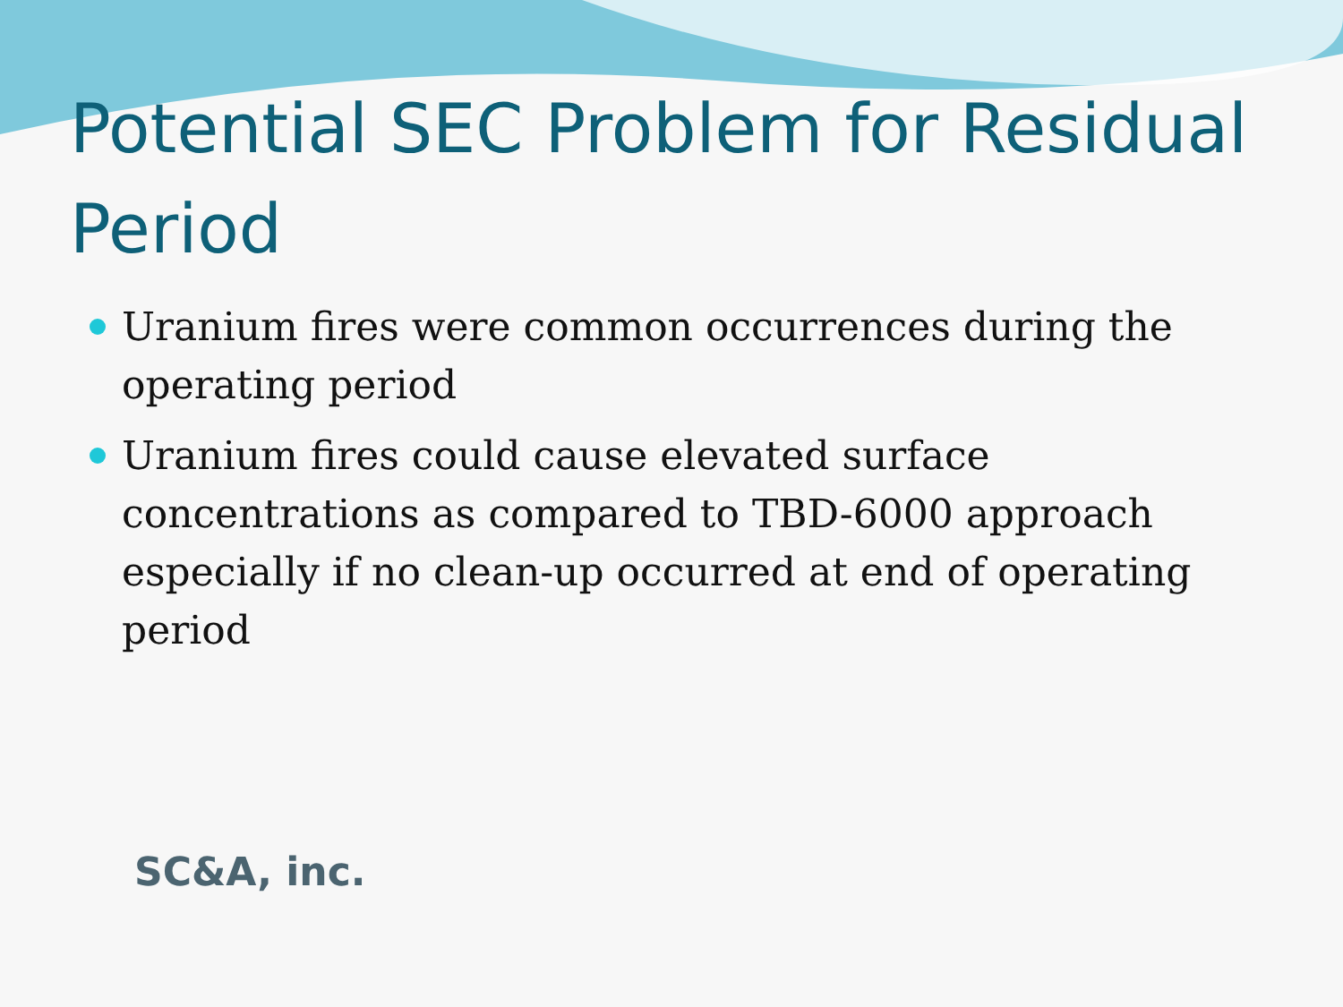Potential SEC Problem for Residual Period
Uranium fires were common occurrences during the operating period
Uranium fires could cause elevated surface concentrations as compared to TBD-6000 approach especially if no clean-up occurred at end of operating period
SC&A, inc.